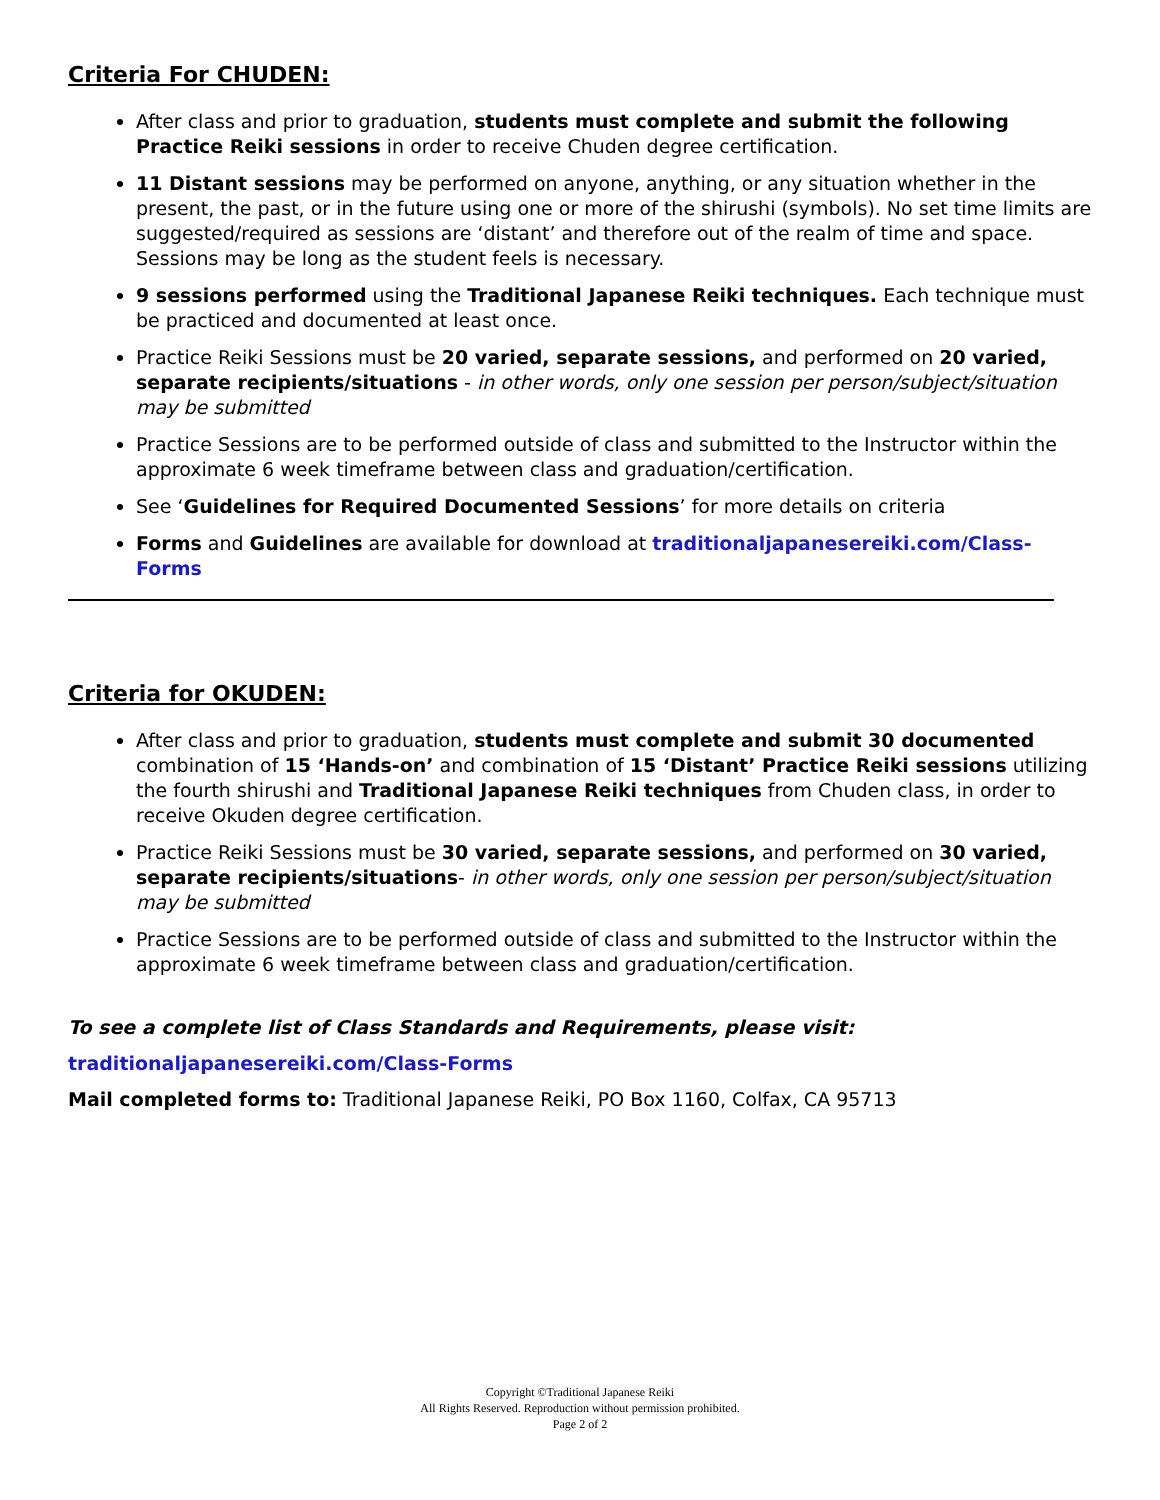Criteria For CHUDEN:
After class and prior to graduation, students must complete and submit the following Practice Reiki sessions in order to receive Chuden degree certification.
11 Distant sessions may be performed on anyone, anything, or any situation whether in the present, the past, or in the future using one or more of the shirushi (symbols). No set time limits are suggested/required as sessions are ‘distant’ and therefore out of the realm of time and space. Sessions may be long as the student feels is necessary.
9 sessions performed using the Traditional Japanese Reiki techniques. Each technique must be practiced and documented at least once.
Practice Reiki Sessions must be 20 varied, separate sessions, and performed on 20 varied, separate recipients/situations - in other words, only one session per person/subject/situation may be submitted
Practice Sessions are to be performed outside of class and submitted to the Instructor within the approximate 6 week timeframe between class and graduation/certification.
See ‘Guidelines for Required Documented Sessions’ for more details on criteria
Forms and Guidelines are available for download at traditionaljapanesereiki.com/Class-Forms
Criteria for OKUDEN:
After class and prior to graduation, students must complete and submit 30 documented combination of 15 ‘Hands-on’ and combination of 15 ‘Distant’ Practice Reiki sessions utilizing the fourth shirushi and Traditional Japanese Reiki techniques from Chuden class, in order to receive Okuden degree certification.
Practice Reiki Sessions must be 30 varied, separate sessions, and performed on 30 varied, separate recipients/situations- in other words, only one session per person/subject/situation may be submitted
Practice Sessions are to be performed outside of class and submitted to the Instructor within the approximate 6 week timeframe between class and graduation/certification.
To see a complete list of Class Standards and Requirements, please visit:
traditionaljapanesereiki.com/Class-Forms
Mail completed forms to: Traditional Japanese Reiki, PO Box 1160, Colfax, CA 95713
Copyright ©Traditional Japanese Reiki
All Rights Reserved. Reproduction without permission prohibited.
Page 2 of 2